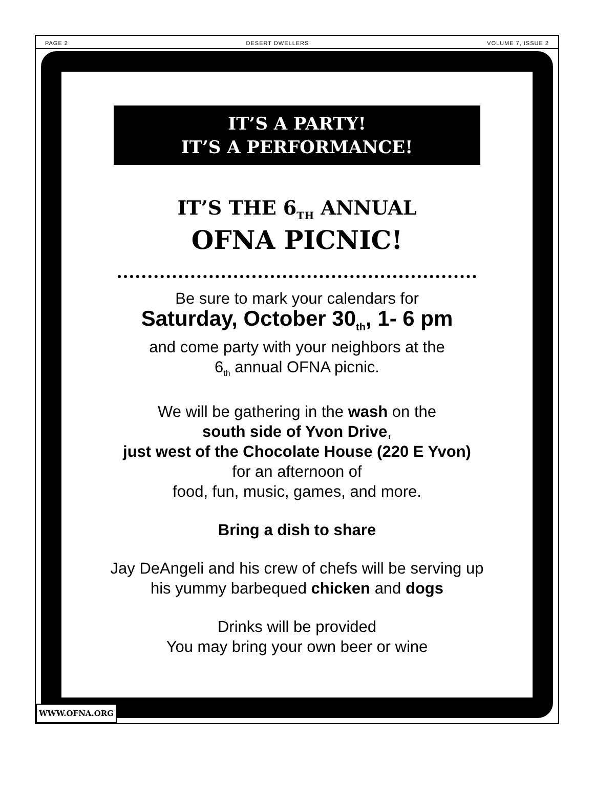PAGE 2 DESERT DWELLERS VOLUME 7, ISSUE 2
IT’S A PARTY!
IT’S A PERFORMANCE!
IT’S THE 6<sub>TH</sub> ANNUAL
OFNA PICNIC!
Be sure to mark your calendars for
Saturday, October 30<sub>th</sub>, 1- 6 pm
and come party with your neighbors at the
6<sub>th</sub> annual OFNA picnic.
We will be gathering in the wash on the
south side of Yvon Drive,
just west of the Chocolate House (220 E Yvon)
for an afternoon of
food, fun, music, games, and more.
Bring a dish to share
Jay DeAngeli and his crew of chefs will be serving up his yummy barbequed chicken and dogs
Drinks will be provided
You may bring your own beer or wine
WWW.OFNA.ORG